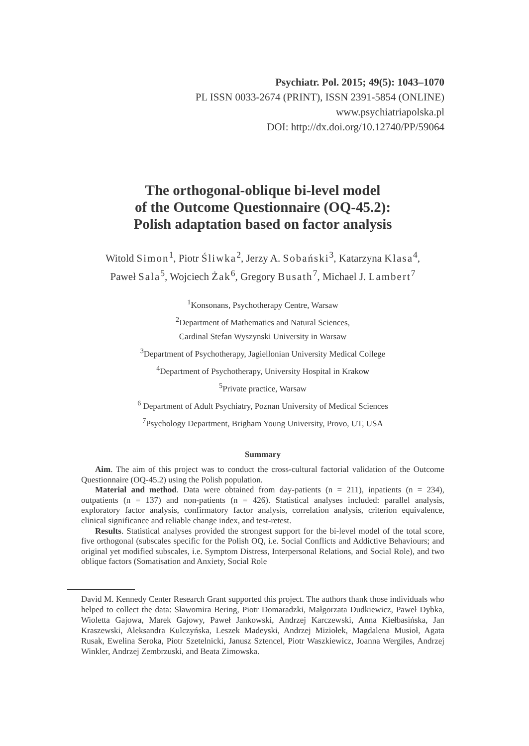Psychiatr. Pol. 2015; 49(5): 1043–1070
PL ISSN 0033-2674 (PRINT), ISSN 2391-5854 (ONLINE)
www.psychiatriapolska.pl
DOI: http://dx.doi.org/10.12740/PP/59064
The orthogonal-oblique bi-level model
of the Outcome Questionnaire (OQ-45.2):
Polish adaptation based on factor analysis
Witold Simon<sup>1</sup>, Piotr Śliwka<sup>2</sup>, Jerzy A. Sobański<sup>3</sup>, Katarzyna Klasa<sup>4</sup>,
Paweł Sala<sup>5</sup>, Wojciech Żak<sup>6</sup>, Gregory Busath<sup>7</sup>, Michael J. Lambert<sup>7</sup>
<sup>1</sup> Konsonans, Psychotherapy Centre, Warsaw
<sup>2</sup> Department of Mathematics and Natural Sciences,
Cardinal Stefan Wyszynski University in Warsaw
<sup>3</sup> Department of Psychotherapy, Jagiellonian University Medical College
<sup>4</sup> Department of Psychotherapy, University Hospital in Krakow
<sup>5</sup> Private practice, Warsaw
<sup>6</sup> Department of Adult Psychiatry, Poznan University of Medical Sciences
<sup>7</sup> Psychology Department, Brigham Young University, Provo, UT, USA
Summary
Aim. The aim of this project was to conduct the cross-cultural factorial validation of the Outcome Questionnaire (OQ-45.2) using the Polish population.
Material and method. Data were obtained from day-patients (n = 211), inpatients (n = 234), outpatients (n = 137) and non-patients (n = 426). Statistical analyses included: parallel analysis, exploratory factor analysis, confirmatory factor analysis, correlation analysis, criterion equivalence, clinical significance and reliable change index, and test-retest.
Results. Statistical analyses provided the strongest support for the bi-level model of the total score, five orthogonal (subscales specific for the Polish OQ, i.e. Social Conflicts and Addictive Behaviours; and original yet modified subscales, i.e. Symptom Distress, Interpersonal Relations, and Social Role), and two oblique factors (Somatisation and Anxiety, Social Role
David M. Kennedy Center Research Grant supported this project. The authors thank those individuals who helped to collect the data: Sławomira Bering, Piotr Domaradzki, Małgorzata Dudkiewicz, Paweł Dybka, Wioletta Gajowa, Marek Gajowy, Paweł Jankowski, Andrzej Karczewski, Anna Kiełbasińska, Jan Kraszewski, Aleksandra Kulczyńska, Leszek Madeyski, Andrzej Miziołek, Magdalena Musioł, Agata Rusak, Ewelina Seroka, Piotr Szetelnicki, Janusz Sztencel, Piotr Waszkiewicz, Joanna Wergiles, Andrzej Winkler, Andrzej Zembrzuski, and Beata Zimowska.